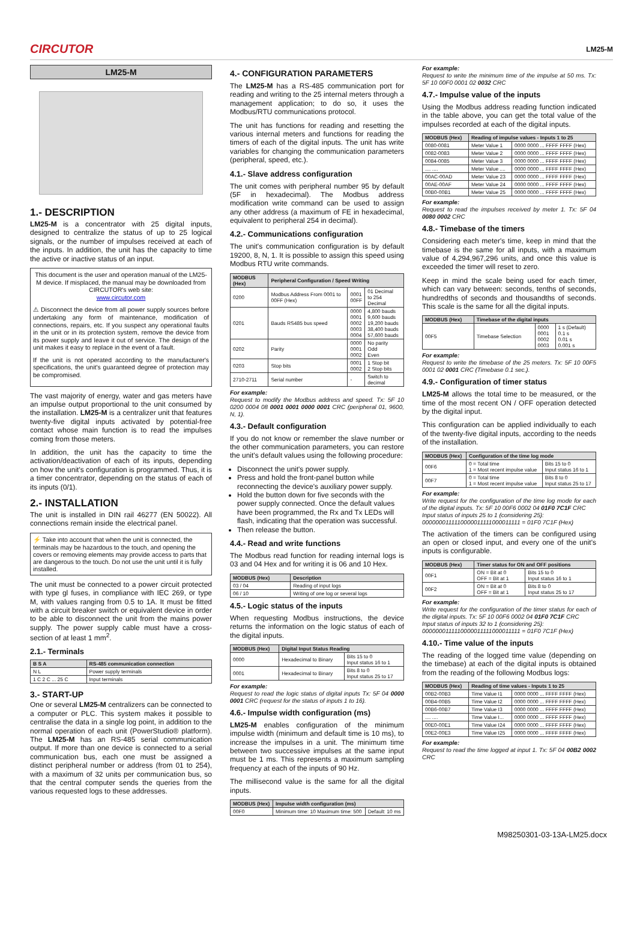CIRCUTOR LM25-M
LM25-M
1.- DESCRIPTION
LM25-M is a concentrator with 25 digital inputs, designed to centralize the status of up to 25 logical signals, or the number of impulses received at each of the inputs. In addition, the unit has the capacity to time the active or inactive status of an input.
This document is the user and operation manual of the LM25-M device. If misplaced, the manual may be downloaded from CIRCUTOR's web site:
www.circutor.com
⚠ Disconnect the device from all power supply sources before undertaking any form of maintenance, modification of connections, repairs, etc. If you suspect any operational faults in the unit or in its protection system, remove the device from its power supply and leave it out of service. The design of the unit makes it easy to replace in the event of a fault.
If the unit is not operated according to the manufacturer's specifications, the unit's guaranteed degree of protection may be compromised.
The vast majority of energy, water and gas meters have an impulse output proportional to the unit consumed by the installation. LM25-M is a centralizer unit that features twenty-five digital inputs activated by potential-free contact whose main function is to read the impulses coming from those meters.
In addition, the unit has the capacity to time the activation/deactivation of each of its inputs, depending on how the unit's configuration is programmed. Thus, it is a timer concentrator, depending on the status of each of its inputs (0/1).
2.- INSTALLATION
The unit is installed in DIN rail 46277 (EN 50022). All connections remain inside the electrical panel.
⚡ Take into account that when the unit is connected, the terminals may be hazardous to the touch, and opening the covers or removing elements may provide access to parts that are dangerous to the touch. Do not use the unit until it is fully installed.
The unit must be connected to a power circuit protected with type gl fuses, in compliance with IEC 269, or type M, with values ranging from 0.5 to 1A. It must be fitted with a circuit breaker switch or equivalent device in order to be able to disconnect the unit from the mains power supply. The power supply cable must have a cross-section of at least 1 mm<sup>2</sup>.
2.1.- Terminals
| B S A | RS-485 communication connection |
| --- | --- |
| N L | Power supply terminals |
| 1 C 2 C ... 25 C | Input terminals |
3.- START-UP
One or several LM25-M centralizers can be connected to a computer or PLC. This system makes it possible to centralise the data in a single log point, in addition to the normal operation of each unit (PowerStudio® platform). The LM25-M has an RS-485 serial communication output. If more than one device is connected to a serial communication bus, each one must be assigned a distinct peripheral number or address (from 01 to 254), with a maximum of 32 units per communication bus, so that the central computer sends the queries from the various requested logs to these addresses.
4.- CONFIGURATION PARAMETERS
The LM25-M has a RS-485 communication port for reading and writing to the 25 internal meters through a management application; to do so, it uses the Modbus/RTU communications protocol.
The unit has functions for reading and resetting the various internal meters and functions for reading the timers of each of the digital inputs. The unit has write variables for changing the communication parameters (peripheral, speed, etc.).
4.1.- Slave address configuration
The unit comes with peripheral number 95 by default (5F in hexadecimal). The Modbus address modification write command can be used to assign any other address (a maximum of FE in hexadecimal, equivalent to peripheral 254 in decimal).
4.2.- Communications configuration
The unit's communication configuration is by default 19200, 8, N, 1. It is possible to assign this speed using Modbus RTU write commands.
| MODBUS (Hex) | Peripheral Configuration / Speed Writing | | |
| --- | --- | --- | --- |
| 0200 | Modbus Address From 0001 to 00FF (Hex) | 0001 00FF | 01 Decimal to 254 Decimal |
| 0201 | Bauds RS485 bus speed | 0000 0001 0002 0003 0004 | 4,800 bauds 9,600 bauds 19,200 bauds 38,400 bauds 57,600 bauds |
| 0202 | Parity | 0000 0001 0002 | No parity Odd Even |
| 0203 | Stop bits | 0001 0002 | 1 Stop bit 2 Stop bits |
| 2710-2711 | Serial number | - | Switch to decimal |
For example:
Request to modify the Modbus address and speed. Tx: 5F 10 0200 0004 08 0001 0001 0000 0001 CRC (peripheral 01, 9600, N, 1).
4.3.- Default configuration
If you do not know or remember the slave number or the other communication parameters, you can restore the unit's default values using the following procedure:
Disconnect the unit's power supply.
Press and hold the front-panel button while reconnecting the device's auxiliary power supply.
Hold the button down for five seconds with the power supply connected. Once the default values have been programmed, the Rx and Tx LEDs will flash, indicating that the operation was successful.
Then release the button.
4.4.- Read and write functions
The Modbus read function for reading internal logs is 03 and 04 Hex and for writing it is 06 and 10 Hex.
| MODBUS (Hex) | Description |
| --- | --- |
| 03 / 04 | Reading of input logs |
| 06 / 10 | Writing of one log or several logs |
4.5.- Logic status of the inputs
When requesting Modbus instructions, the device returns the information on the logic status of each of the digital inputs.
| MODBUS (Hex) | Digital Input Status Reading | |
| --- | --- | --- |
| 0000 | Hexadecimal to Binary | Bits 15 to 0 Input status 16 to 1 |
| 0001 | Hexadecimal to Binary | Bits 8 to 0 Input status 25 to 17 |
For example:
Request to read the logic status of digital inputs Tx: 5F 04 0000 0001 CRC (request for the status of inputs 1 to 16).
4.6.- Impulse width configuration (ms)
LM25-M enables configuration of the minimum impulse width (minimum and default time is 10 ms), to increase the impulses in a unit. The minimum time between two successive impulses at the same input must be 1 ms. This represents a maximum sampling frequency at each of the inputs of 90 Hz.
The millisecond value is the same for all the digital inputs.
| MODBUS (Hex) | Impulse width configuration (ms) | |
| --- | --- | --- |
| 00F0 | Minimum time: 10 Maximum time: 500 | Default: 10 ms |
For example:
Request to write the minimum time of the impulse at 50 ms. Tx: 5F 10 00F0 0001 02 0032 CRC
4.7.- Impulse value of the inputs
Using the Modbus address reading function indicated in the table above, you can get the total value of the impulses recorded at each of the digital inputs.
| MODBUS (Hex) | Reading of impulse values - Inputs 1 to 25 | |
| --- | --- | --- |
| 0080-0081 | Meter Value 1 | 0000 0000 ... FFFF FFFF (Hex) |
| 0082-0083 | Meter Value 2 | 0000 0000 ... FFFF FFFF (Hex) |
| 0084-0085 | Meter Value 3 | 0000 0000 ... FFFF FFFF (Hex) |
| .... .... | Meter Value .... | 0000 0000 ... FFFF FFFF (Hex) |
| 00AC-00AD | Meter Value 23 | 0000 0000 ... FFFF FFFF (Hex) |
| 00AE-00AF | Meter Value 24 | 0000 0000 ... FFFF FFFF (Hex) |
| 00B0-00B1 | Meter Value 25 | 0000 0000 ... FFFF FFFF (Hex) |
For example:
Request to read the impulses received by meter 1. Tx: 5F 04 0080 0002 CRC
4.8.- Timebase of the timers
Considering each meter's time, keep in mind that the timebase is the same for all inputs, with a maximum value of 4,294,967,296 units, and once this value is exceeded the timer will reset to zero.
Keep in mind the scale being used for each timer, which can vary between: seconds, tenths of seconds, hundredths of seconds and thousandths of seconds. This scale is the same for all the digital inputs.
| MODBUS (Hex) | Timebase of the digital inputs | | |
| --- | --- | --- | --- |
| 00F5 | Timebase Selection | 0000 0001 0002 0003 | 1 s (Default) 0.1 s 0.01 s 0.001 s |
For example:
Request to write the timebase of the 25 meters. Tx: 5F 10 00F5 0001 02 0001 CRC (Timebase 0.1 sec.).
4.9.- Configuration of timer status
LM25-M allows the total time to be measured, or the time of the most recent ON / OFF operation detected by the digital input.
This configuration can be applied individually to each of the twenty-five digital inputs, according to the needs of the installation.
| MODBUS (Hex) | Configuration of the time log mode | |
| --- | --- | --- |
| 00F6 | 0 = Total time 1 = Most recent impulse value | Bits 15 to 0 Input status 16 to 1 |
| 00F7 | 0 = Total time 1 = Most recent impulse value | Bits 8 to 0 Input status 25 to 17 |
For example:
Write request for the configuration of the time log mode for each of the digital inputs. Tx: 5F 10 00F6 0002 04 01F0 7C1F CRC
Input status of inputs 25 to 1 (considering 25):
0000000111110000011111000011111 = 01F0 7C1F (Hex)
The activation of the timers can be configured using an open or closed input, and every one of the unit's inputs is configurable.
| MODBUS (Hex) | Timer status for ON and OFF positions | |
| --- | --- | --- |
| 00F1 | ON = Bit at 0 OFF = Bit at 1 | Bits 15 to 0 Input status 16 to 1 |
| 00F2 | ON = Bit at 0 OFF = Bit at 1 | Bits 8 to 0 Input status 25 to 17 |
For example:
Write request for the configuration of the timer status for each of the digital inputs. Tx: 5F 10 00F6 0002 04 01F0 7C1F CRC
Input status of inputs 32 to 1 (considering 25):
0000000111110000011111000011111 = 01F0 7C1F (Hex)
4.10.- Time value of the inputs
The reading of the logged time value (depending on the timebase) at each of the digital inputs is obtained from the reading of the following Modbus logs:
| MODBUS (Hex) | Reading of time values - Inputs 1 to 25 | |
| --- | --- | --- |
| 00B2-00B3 | Time Value I1 | 0000 0000 ... FFFF FFFF (Hex) |
| 00B4-00B5 | Time Value I2 | 0000 0000 ... FFFF FFFF (Hex) |
| 00B6-00B7 | Time Value I3 | 0000 0000 ... FFFF FFFF (Hex) |
| .... .... | Time Value I... | 0000 0000 ... FFFF FFFF (Hex) |
| 00E0-00E1 | Time Value I24 | 0000 0000 ... FFFF FFFF (Hex) |
| 00E2-00E3 | Time Value I25 | 0000 0000 ... FFFF FFFF (Hex) |
For example:
Request to read the time logged at input 1. Tx: 5F 04 00B2 0002 CRC
M98250301-03-13A-LM25.docx